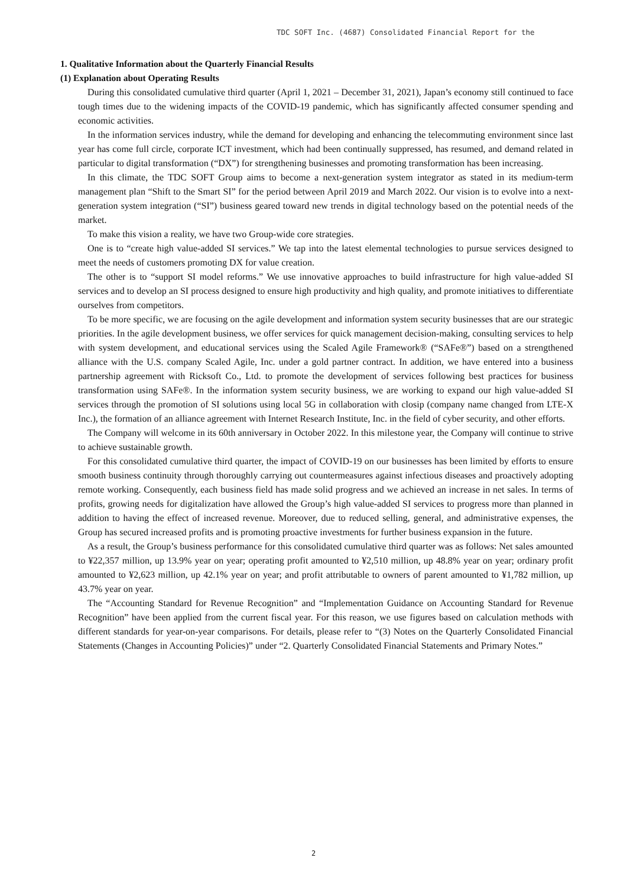TDC SOFT Inc. (4687) Consolidated Financial Report for the
1. Qualitative Information about the Quarterly Financial Results
(1) Explanation about Operating Results
During this consolidated cumulative third quarter (April 1, 2021 – December 31, 2021), Japan’s economy still continued to face tough times due to the widening impacts of the COVID-19 pandemic, which has significantly affected consumer spending and economic activities.
In the information services industry, while the demand for developing and enhancing the telecommuting environment since last year has come full circle, corporate ICT investment, which had been continually suppressed, has resumed, and demand related in particular to digital transformation (“DX”) for strengthening businesses and promoting transformation has been increasing.
In this climate, the TDC SOFT Group aims to become a next-generation system integrator as stated in its medium-term management plan “Shift to the Smart SI” for the period between April 2019 and March 2022. Our vision is to evolve into a next-generation system integration (“SI”) business geared toward new trends in digital technology based on the potential needs of the market.
To make this vision a reality, we have two Group-wide core strategies.
One is to “create high value-added SI services.” We tap into the latest elemental technologies to pursue services designed to meet the needs of customers promoting DX for value creation.
The other is to “support SI model reforms.” We use innovative approaches to build infrastructure for high value-added SI services and to develop an SI process designed to ensure high productivity and high quality, and promote initiatives to differentiate ourselves from competitors.
To be more specific, we are focusing on the agile development and information system security businesses that are our strategic priorities. In the agile development business, we offer services for quick management decision-making, consulting services to help with system development, and educational services using the Scaled Agile Framework® (“SAFe®”) based on a strengthened alliance with the U.S. company Scaled Agile, Inc. under a gold partner contract. In addition, we have entered into a business partnership agreement with Ricksoft Co., Ltd. to promote the development of services following best practices for business transformation using SAFe®. In the information system security business, we are working to expand our high value-added SI services through the promotion of SI solutions using local 5G in collaboration with closip (company name changed from LTE-X Inc.), the formation of an alliance agreement with Internet Research Institute, Inc. in the field of cyber security, and other efforts.
The Company will welcome in its 60th anniversary in October 2022. In this milestone year, the Company will continue to strive to achieve sustainable growth.
For this consolidated cumulative third quarter, the impact of COVID-19 on our businesses has been limited by efforts to ensure smooth business continuity through thoroughly carrying out countermeasures against infectious diseases and proactively adopting remote working. Consequently, each business field has made solid progress and we achieved an increase in net sales. In terms of profits, growing needs for digitalization have allowed the Group’s high value-added SI services to progress more than planned in addition to having the effect of increased revenue. Moreover, due to reduced selling, general, and administrative expenses, the Group has secured increased profits and is promoting proactive investments for further business expansion in the future.
As a result, the Group’s business performance for this consolidated cumulative third quarter was as follows: Net sales amounted to ¥22,357 million, up 13.9% year on year; operating profit amounted to ¥2,510 million, up 48.8% year on year; ordinary profit amounted to ¥2,623 million, up 42.1% year on year; and profit attributable to owners of parent amounted to ¥1,782 million, up 43.7% year on year.
The “Accounting Standard for Revenue Recognition” and “Implementation Guidance on Accounting Standard for Revenue Recognition” have been applied from the current fiscal year. For this reason, we use figures based on calculation methods with different standards for year-on-year comparisons. For details, please refer to “(3) Notes on the Quarterly Consolidated Financial Statements (Changes in Accounting Policies)” under “2. Quarterly Consolidated Financial Statements and Primary Notes.”
2